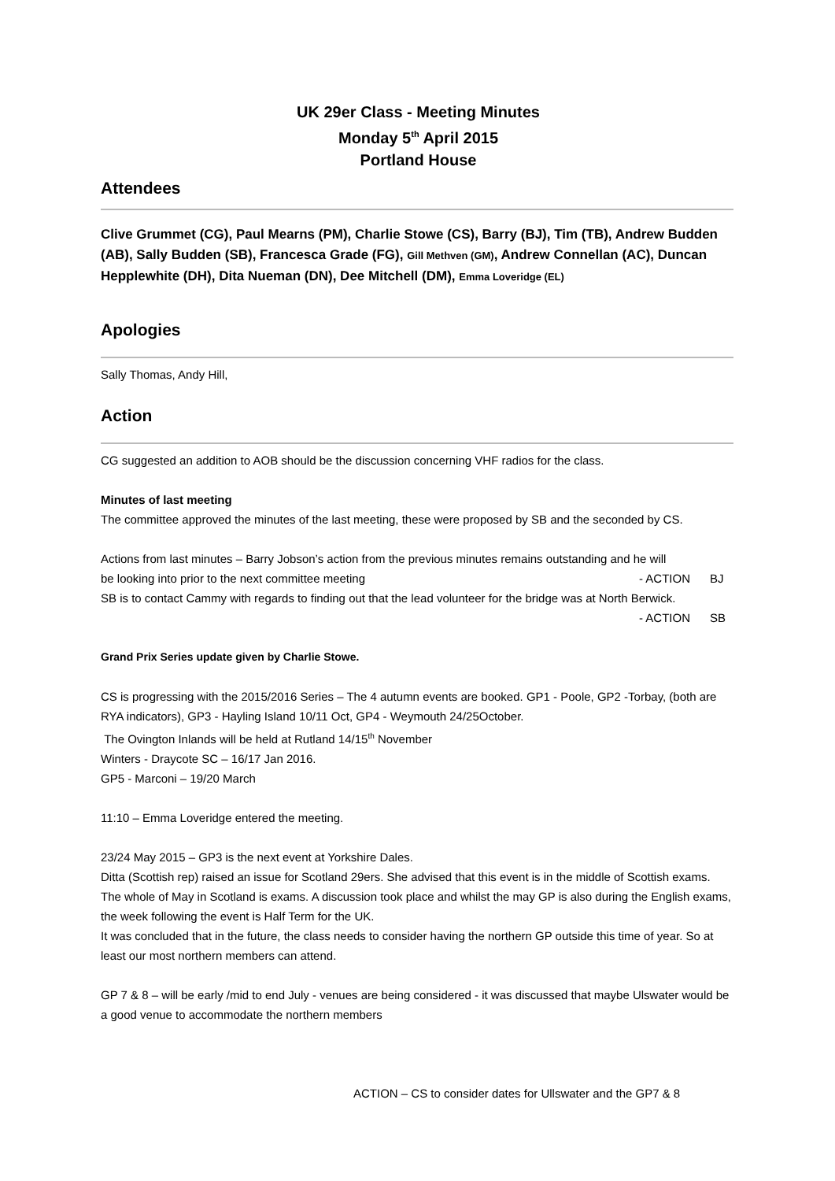UK 29er Class - Meeting Minutes
Monday 5<sup>th</sup> April 2015
Portland House
Attendees
Clive Grummet (CG), Paul Mearns (PM), Charlie Stowe (CS), Barry (BJ), Tim (TB), Andrew Budden (AB), Sally Budden (SB), Francesca Grade (FG), Gill Methven (GM), Andrew Connellan (AC), Duncan Hepplewhite (DH), Dita Nueman (DN), Dee Mitchell (DM), Emma Loveridge (EL)
Apologies
Sally Thomas, Andy Hill,
Action
CG suggested an addition to AOB should be the discussion concerning VHF radios for the class.
Minutes of last meeting
The committee approved the minutes of the last meeting, these were proposed by SB and the seconded by CS.
Actions from last minutes – Barry Jobson’s action from the previous minutes remains outstanding and he will
be looking into prior to the next committee meeting - ACTION BJ
SB is to contact Cammy with regards to finding out that the lead volunteer for the bridge was at North Berwick.
- ACTION SB
Grand Prix Series update given by Charlie Stowe.
CS is progressing with the 2015/2016 Series – The 4 autumn events are booked. GP1 - Poole, GP2 -Torbay, (both are RYA indicators), GP3 - Hayling Island 10/11 Oct, GP4 - Weymouth 24/25October.
The Ovington Inlands will be held at Rutland 14/15<sup>th</sup> November
Winters - Draycote SC – 16/17 Jan 2016.
GP5 - Marconi – 19/20 March
11:10 – Emma Loveridge entered the meeting.
23/24 May 2015 – GP3 is the next event at Yorkshire Dales.
Ditta (Scottish rep) raised an issue for Scotland 29ers. She advised that this event is in the middle of Scottish exams. The whole of May in Scotland is exams. A discussion took place and whilst the may GP is also during the English exams, the week following the event is Half Term for the UK.
It was concluded that in the future, the class needs to consider having the northern GP outside this time of year. So at least our most northern members can attend.
GP 7 & 8 – will be early /mid to end July - venues are being considered - it was discussed that maybe Ulswater would be a good venue to accommodate the northern members
ACTION – CS to consider dates for Ullswater and the GP7 & 8